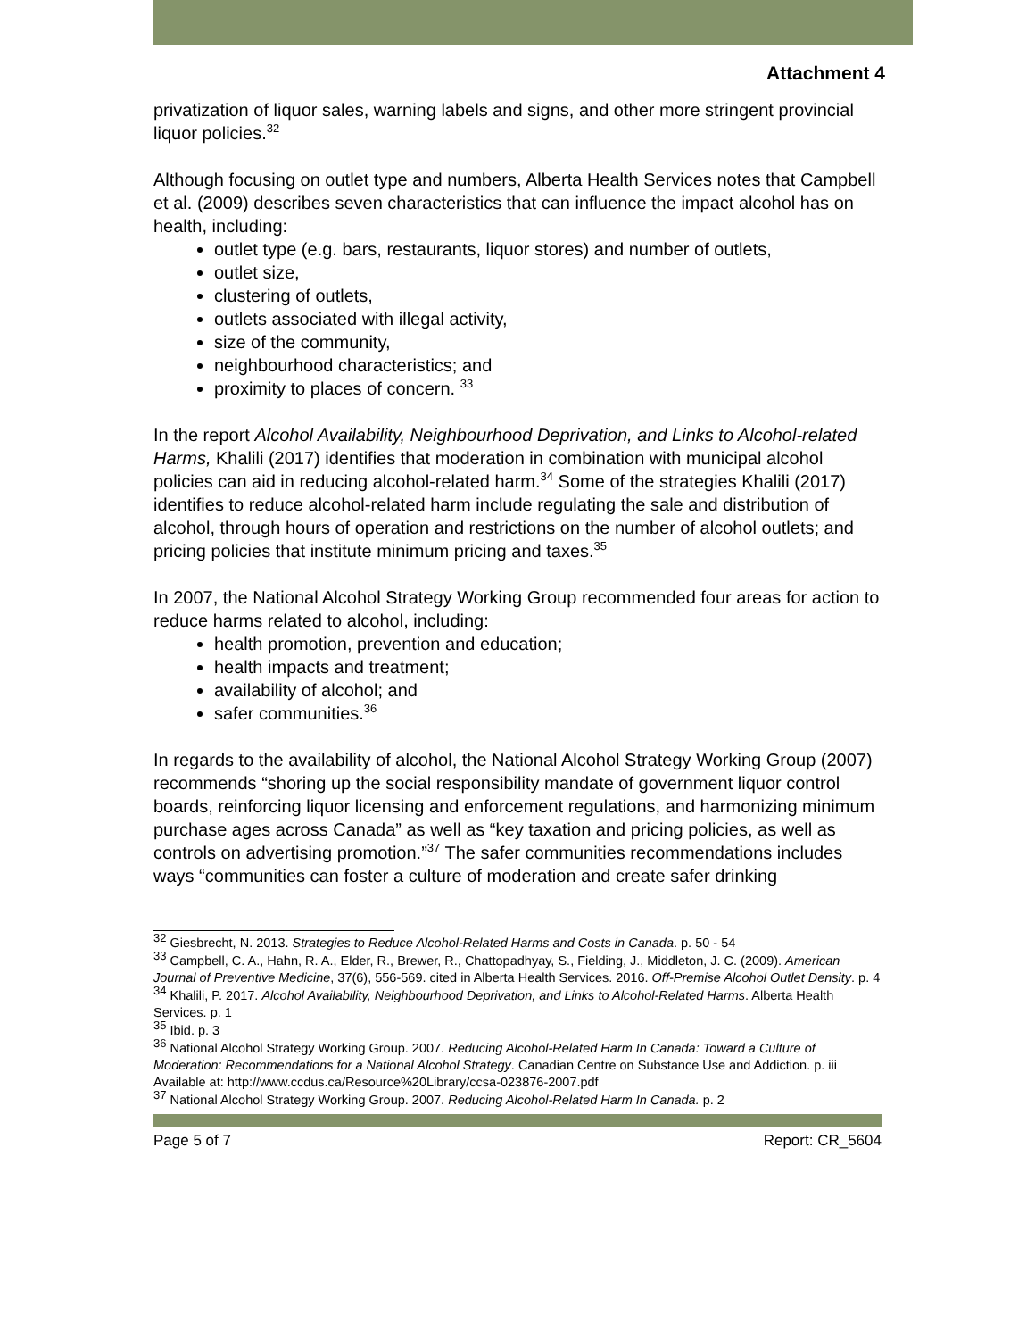Attachment 4
privatization of liquor sales, warning labels and signs, and other more stringent provincial liquor policies.<sup>32</sup>
Although focusing on outlet type and numbers, Alberta Health Services notes that Campbell et al. (2009) describes seven characteristics that can influence the impact alcohol has on health, including:
outlet type (e.g. bars, restaurants, liquor stores) and number of outlets,
outlet size,
clustering of outlets,
outlets associated with illegal activity,
size of the community,
neighbourhood characteristics; and
proximity to places of concern. <sup>33</sup>
In the report Alcohol Availability, Neighbourhood Deprivation, and Links to Alcohol-related Harms, Khalili (2017) identifies that moderation in combination with municipal alcohol policies can aid in reducing alcohol-related harm.<sup>34</sup> Some of the strategies Khalili (2017) identifies to reduce alcohol-related harm include regulating the sale and distribution of alcohol, through hours of operation and restrictions on the number of alcohol outlets; and pricing policies that institute minimum pricing and taxes.<sup>35</sup>
In 2007, the National Alcohol Strategy Working Group recommended four areas for action to reduce harms related to alcohol, including:
health promotion, prevention and education;
health impacts and treatment;
availability of alcohol; and
safer communities.<sup>36</sup>
In regards to the availability of alcohol, the National Alcohol Strategy Working Group (2007) recommends “shoring up the social responsibility mandate of government liquor control boards, reinforcing liquor licensing and enforcement regulations, and harmonizing minimum purchase ages across Canada” as well as “key taxation and pricing policies, as well as controls on advertising promotion.”<sup>37</sup> The safer communities recommendations includes ways “communities can foster a culture of moderation and create safer drinking
<sup>32</sup> Giesbrecht, N. 2013. Strategies to Reduce Alcohol-Related Harms and Costs in Canada. p. 50 - 54
<sup>33</sup> Campbell, C. A., Hahn, R. A., Elder, R., Brewer, R., Chattopadhyay, S., Fielding, J., Middleton, J. C. (2009). American Journal of Preventive Medicine, 37(6), 556-569. cited in Alberta Health Services. 2016. Off-Premise Alcohol Outlet Density. p. 4
<sup>34</sup> Khalili, P. 2017. Alcohol Availability, Neighbourhood Deprivation, and Links to Alcohol-Related Harms. Alberta Health Services. p. 1
<sup>35</sup> Ibid. p. 3
<sup>36</sup> National Alcohol Strategy Working Group. 2007. Reducing Alcohol-Related Harm In Canada: Toward a Culture of Moderation: Recommendations for a National Alcohol Strategy. Canadian Centre on Substance Use and Addiction. p. iii Available at: http://www.ccdus.ca/Resource%20Library/ccsa-023876-2007.pdf
<sup>37</sup> National Alcohol Strategy Working Group. 2007. Reducing Alcohol-Related Harm In Canada. p. 2
Page 5 of 7 Report: CR_5604